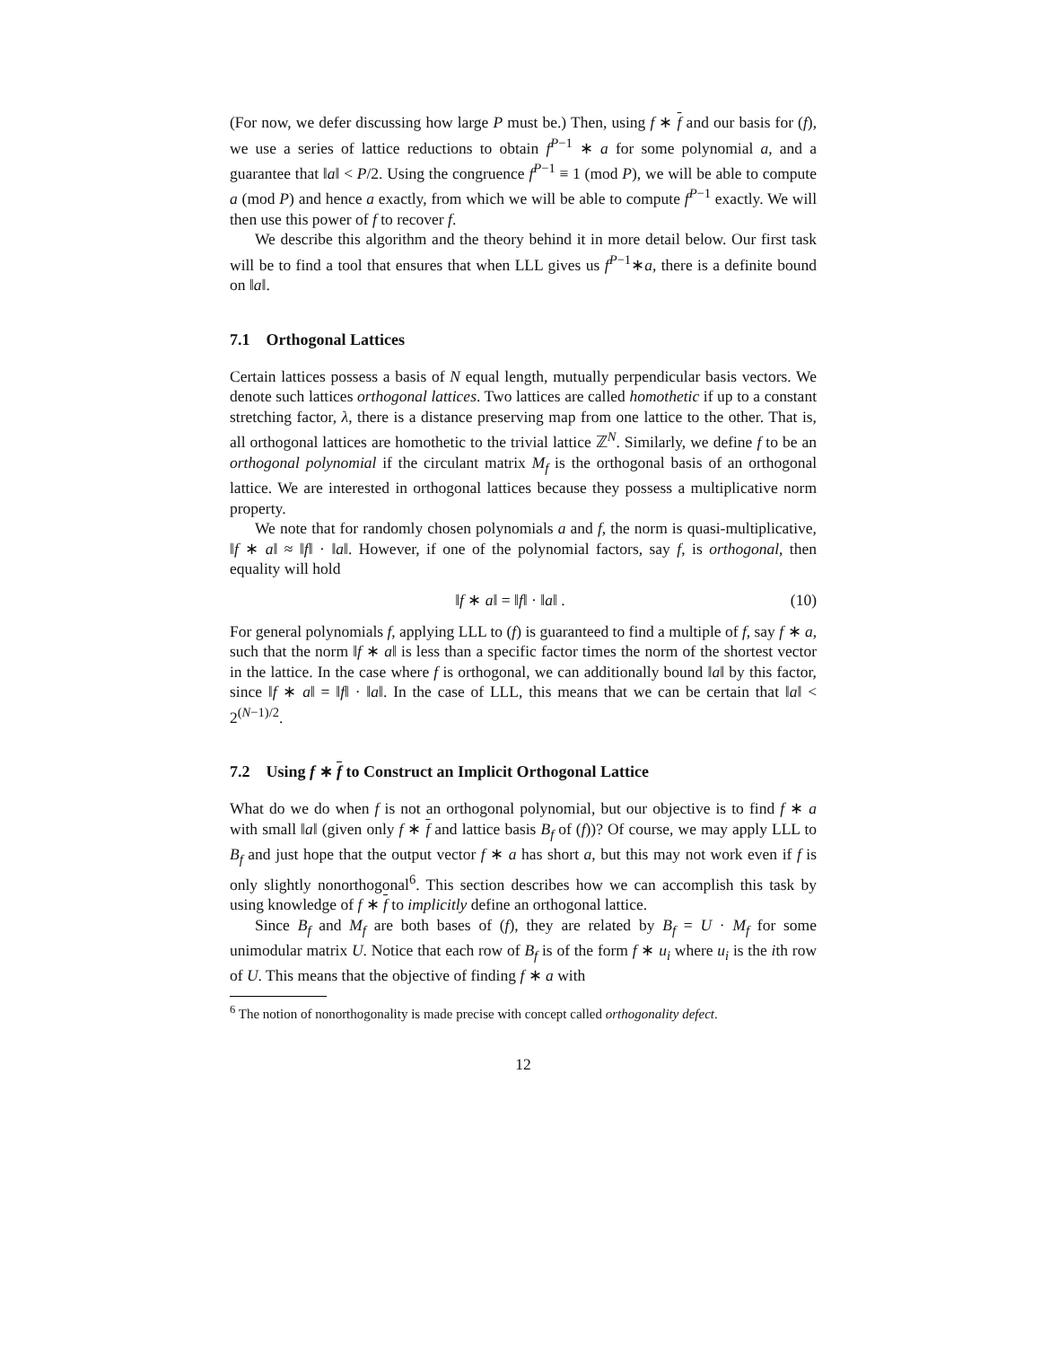(For now, we defer discussing how large P must be.) Then, using f ∗ f and our basis for (f), we use a series of lattice reductions to obtain f<sup>P−1</sup> ∗ a for some polynomial a, and a guarantee that ‖a‖ < P/2. Using the congruence f<sup>P−1</sup> ≡ 1 (mod P), we will be able to compute a (mod P) and hence a exactly, from which we will be able to compute f<sup>P−1</sup> exactly. We will then use this power of f to recover f.
We describe this algorithm and the theory behind it in more detail below. Our first task will be to find a tool that ensures that when LLL gives us f<sup>P−1</sup>∗a, there is a definite bound on ‖a‖.
7.1 Orthogonal Lattices
Certain lattices possess a basis of N equal length, mutually perpendicular basis vectors. We denote such lattices orthogonal lattices. Two lattices are called homothetic if up to a constant stretching factor, λ, there is a distance preserving map from one lattice to the other. That is, all orthogonal lattices are homothetic to the trivial lattice ℤ<sup>N</sup>. Similarly, we define f to be an orthogonal polynomial if the circulant matrix M<sub>f</sub> is the orthogonal basis of an orthogonal lattice. We are interested in orthogonal lattices because they possess a multiplicative norm property.
We note that for randomly chosen polynomials a and f, the norm is quasi-multiplicative, ‖f ∗ a‖ ≈ ‖f‖ · ‖a‖. However, if one of the polynomial factors, say f, is orthogonal, then equality will hold
‖f ∗ a‖ = ‖f‖ · ‖a‖ . (10)
For general polynomials f, applying LLL to (f) is guaranteed to find a multiple of f, say f ∗ a, such that the norm ‖f ∗ a‖ is less than a specific factor times the norm of the shortest vector in the lattice. In the case where f is orthogonal, we can additionally bound ‖a‖ by this factor, since ‖f ∗ a‖ = ‖f‖ · ‖a‖. In the case of LLL, this means that we can be certain that ‖a‖ < 2<sup>(N−1)/2</sup>.
7.2 Using f ∗ f to Construct an Implicit Orthogonal Lattice
What do we do when f is not an orthogonal polynomial, but our objective is to find f ∗ a with small ‖a‖ (given only f ∗ f and lattice basis B<sub>f</sub> of (f))? Of course, we may apply LLL to B<sub>f</sub> and just hope that the output vector f ∗ a has short a, but this may not work even if f is only slightly nonorthogonal<sup>6</sup>. This section describes how we can accomplish this task by using knowledge of f ∗ f to implicitly define an orthogonal lattice.
Since B<sub>f</sub> and M<sub>f</sub> are both bases of (f), they are related by B<sub>f</sub> = U · M<sub>f</sub> for some unimodular matrix U. Notice that each row of B<sub>f</sub> is of the form f ∗ u<sub>i</sub> where u<sub>i</sub> is the ith row of U. This means that the objective of finding f ∗ a with
<sup>6</sup> The notion of nonorthogonality is made precise with concept called orthogonality defect.
12